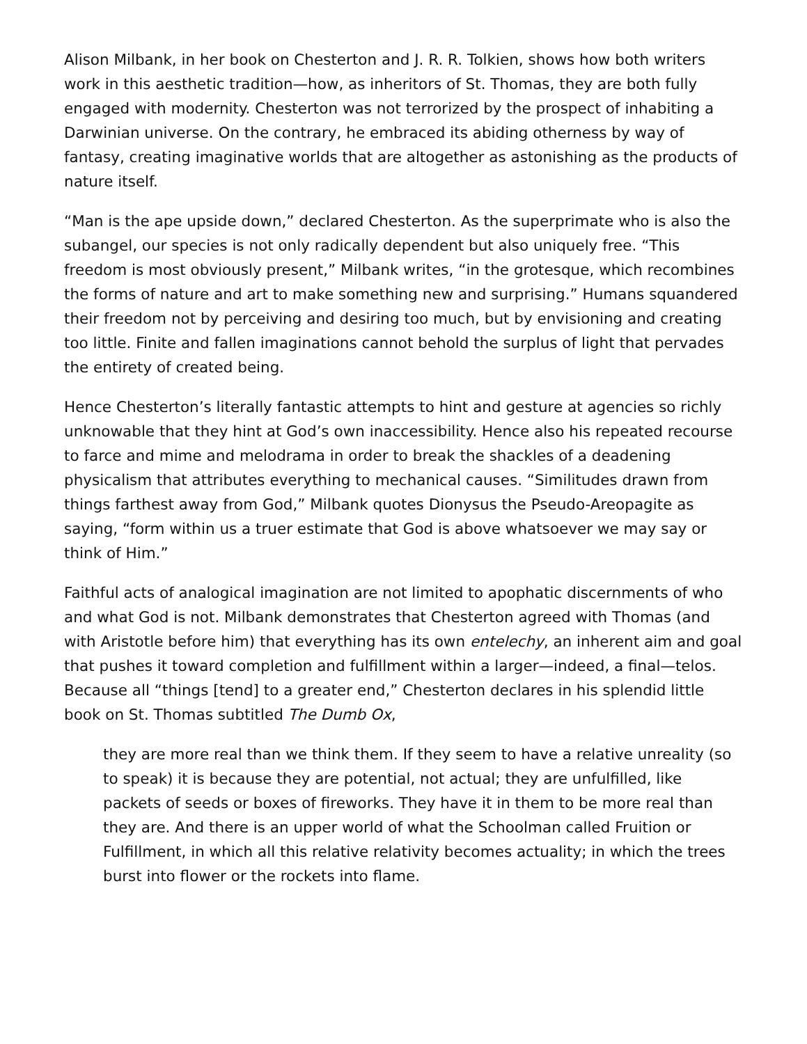Alison Milbank, in her book on Chesterton and J. R. R. Tolkien, shows how both writers work in this aesthetic tradition—how, as inheritors of St. Thomas, they are both fully engaged with modernity. Chesterton was not terrorized by the prospect of inhabiting a Darwinian universe. On the contrary, he embraced its abiding otherness by way of fantasy, creating imaginative worlds that are altogether as astonishing as the products of nature itself.
“Man is the ape upside down,” declared Chesterton. As the superprimate who is also the subangel, our species is not only radically dependent but also uniquely free. “This freedom is most obviously present,” Milbank writes, “in the grotesque, which recombines the forms of nature and art to make something new and surprising.” Humans squandered their freedom not by perceiving and desiring too much, but by envisioning and creating too little. Finite and fallen imaginations cannot behold the surplus of light that pervades the entirety of created being.
Hence Chesterton’s literally fantastic attempts to hint and gesture at agencies so richly unknowable that they hint at God’s own inaccessibility. Hence also his repeated recourse to farce and mime and melodrama in order to break the shackles of a deadening physicalism that attributes everything to mechanical causes. “Similitudes drawn from things farthest away from God,” Milbank quotes Dionysus the Pseudo-Areopagite as saying, “form within us a truer estimate that God is above whatsoever we may say or think of Him.”
Faithful acts of analogical imagination are not limited to apophatic discernments of who and what God is not. Milbank demonstrates that Chesterton agreed with Thomas (and with Aristotle before him) that everything has its own entelechy, an inherent aim and goal that pushes it toward completion and fulfillment within a larger—indeed, a final—telos. Because all “things [tend] to a greater end,” Chesterton declares in his splendid little book on St. Thomas subtitled The Dumb Ox,
they are more real than we think them. If they seem to have a relative unreality (so to speak) it is because they are potential, not actual; they are unfulfilled, like packets of seeds or boxes of fireworks. They have it in them to be more real than they are. And there is an upper world of what the Schoolman called Fruition or Fulfillment, in which all this relative relativity becomes actuality; in which the trees burst into flower or the rockets into flame.